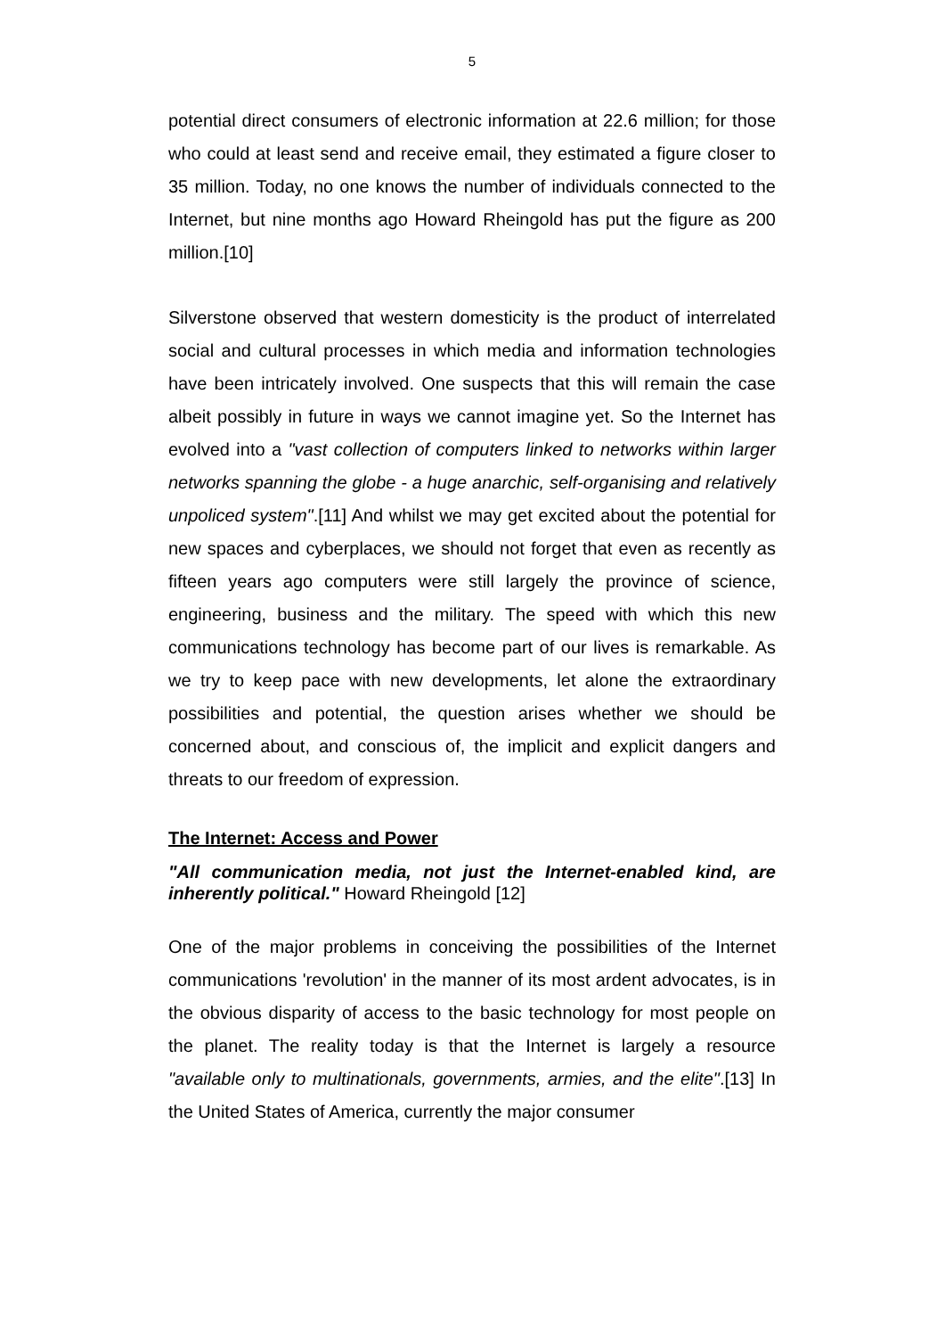5
potential direct consumers of electronic information at 22.6 million; for those who could at least send and receive email, they estimated a figure closer to 35 million. Today, no one knows the number of individuals connected to the Internet, but nine months ago Howard Rheingold has put the figure as 200 million.[10]
Silverstone observed that western domesticity is the product of interrelated social and cultural processes in which media and information technologies have been intricately involved. One suspects that this will remain the case albeit possibly in future in ways we cannot imagine yet. So the Internet has evolved into a "vast collection of computers linked to networks within larger networks spanning the globe - a huge anarchic, self-organising and relatively unpoliced system".[11] And whilst we may get excited about the potential for new spaces and cyberplaces, we should not forget that even as recently as fifteen years ago computers were still largely the province of science, engineering, business and the military. The speed with which this new communications technology has become part of our lives is remarkable. As we try to keep pace with new developments, let alone the extraordinary possibilities and potential, the question arises whether we should be concerned about, and conscious of, the implicit and explicit dangers and threats to our freedom of expression.
The Internet: Access and Power
"All communication media, not just the Internet-enabled kind, are inherently political." Howard Rheingold [12]
One of the major problems in conceiving the possibilities of the Internet communications 'revolution' in the manner of its most ardent advocates, is in the obvious disparity of access to the basic technology for most people on the planet. The reality today is that the Internet is largely a resource "available only to multinationals, governments, armies, and the elite".[13] In the United States of America, currently the major consumer